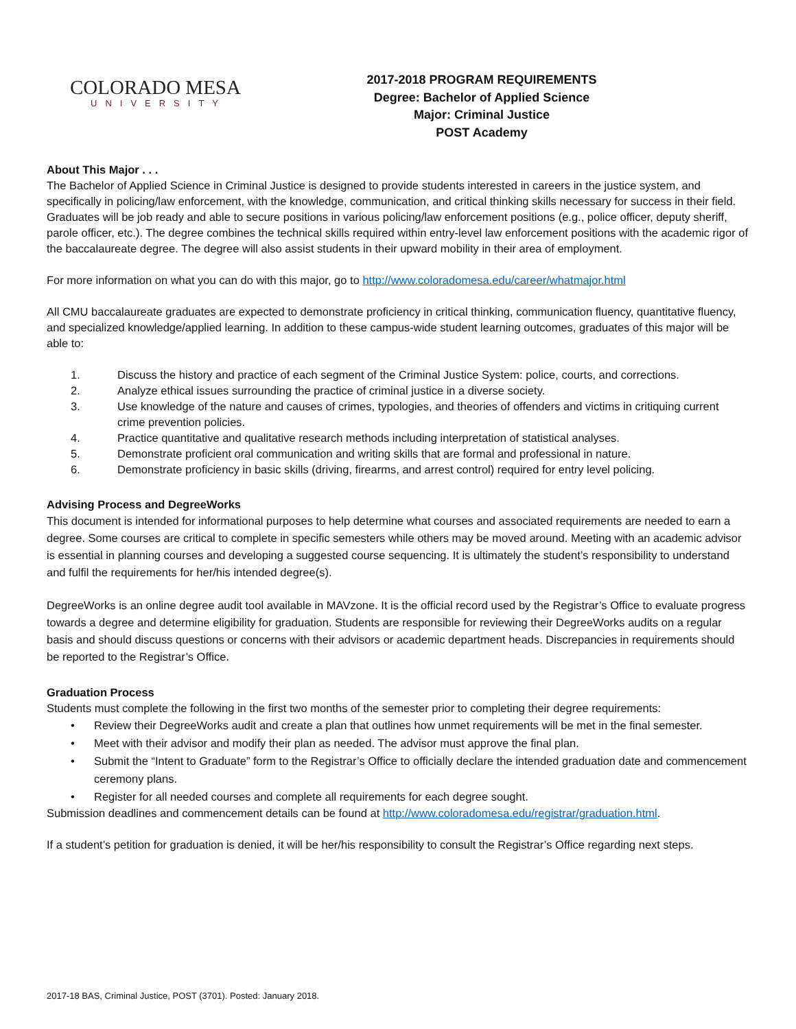COLORADO MESA
UNIVERSITY
2017-2018 PROGRAM REQUIREMENTS
Degree: Bachelor of Applied Science
Major: Criminal Justice
POST Academy
About This Major . . .
The Bachelor of Applied Science in Criminal Justice is designed to provide students interested in careers in the justice system, and specifically in policing/law enforcement, with the knowledge, communication, and critical thinking skills necessary for success in their field. Graduates will be job ready and able to secure positions in various policing/law enforcement positions (e.g., police officer, deputy sheriff, parole officer, etc.). The degree combines the technical skills required within entry-level law enforcement positions with the academic rigor of the baccalaureate degree. The degree will also assist students in their upward mobility in their area of employment.
For more information on what you can do with this major, go to http://www.coloradomesa.edu/career/whatmajor.html
All CMU baccalaureate graduates are expected to demonstrate proficiency in critical thinking, communication fluency, quantitative fluency, and specialized knowledge/applied learning. In addition to these campus-wide student learning outcomes, graduates of this major will be able to:
1. Discuss the history and practice of each segment of the Criminal Justice System: police, courts, and corrections.
2. Analyze ethical issues surrounding the practice of criminal justice in a diverse society.
3. Use knowledge of the nature and causes of crimes, typologies, and theories of offenders and victims in critiquing current crime prevention policies.
4. Practice quantitative and qualitative research methods including interpretation of statistical analyses.
5. Demonstrate proficient oral communication and writing skills that are formal and professional in nature.
6. Demonstrate proficiency in basic skills (driving, firearms, and arrest control) required for entry level policing.
Advising Process and DegreeWorks
This document is intended for informational purposes to help determine what courses and associated requirements are needed to earn a degree. Some courses are critical to complete in specific semesters while others may be moved around. Meeting with an academic advisor is essential in planning courses and developing a suggested course sequencing. It is ultimately the student’s responsibility to understand and fulfil the requirements for her/his intended degree(s).
DegreeWorks is an online degree audit tool available in MAVzone. It is the official record used by the Registrar’s Office to evaluate progress towards a degree and determine eligibility for graduation. Students are responsible for reviewing their DegreeWorks audits on a regular basis and should discuss questions or concerns with their advisors or academic department heads. Discrepancies in requirements should be reported to the Registrar’s Office.
Graduation Process
Students must complete the following in the first two months of the semester prior to completing their degree requirements:
• Review their DegreeWorks audit and create a plan that outlines how unmet requirements will be met in the final semester.
• Meet with their advisor and modify their plan as needed. The advisor must approve the final plan.
• Submit the “Intent to Graduate” form to the Registrar’s Office to officially declare the intended graduation date and commencement ceremony plans.
• Register for all needed courses and complete all requirements for each degree sought.
Submission deadlines and commencement details can be found at http://www.coloradomesa.edu/registrar/graduation.html.
If a student’s petition for graduation is denied, it will be her/his responsibility to consult the Registrar’s Office regarding next steps.
2017-18 BAS, Criminal Justice, POST (3701). Posted: January 2018.